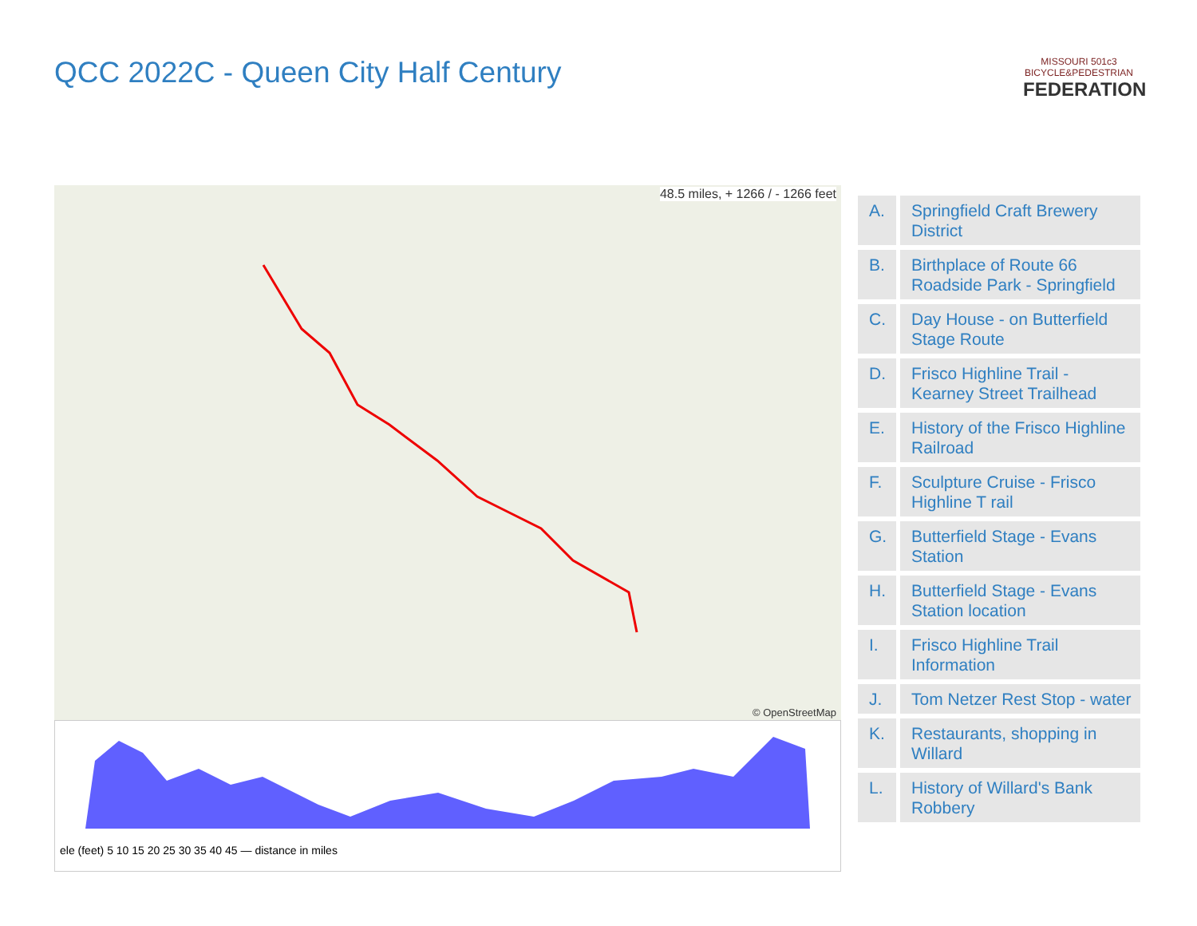QCC 2022C - Queen City Half Century
MISSOURI 501c3
BICYCLE&PEDESTRIAN
FEDERATION
48.5 miles, + 1266 / - 1266 feet
© OpenStreetMap
ele (feet) 5 10 15 20 25 30 35 40 45 — distance in miles
| A. | Springfield Craft Brewery District |
| B. | Birthplace of Route 66 Roadside Park - Springfield |
| C. | Day House - on Butterfield Stage Route |
| D. | Frisco Highline Trail - Kearney Street Trailhead |
| E. | History of the Frisco Highline Railroad |
| F. | Sculpture Cruise - Frisco Highline T rail |
| G. | Butterfield Stage - Evans Station |
| H. | Butterfield Stage - Evans Station location |
| I. | Frisco Highline Trail Information |
| J. | Tom Netzer Rest Stop - water |
| K. | Restaurants, shopping in Willard |
| L. | History of Willard's Bank Robbery |